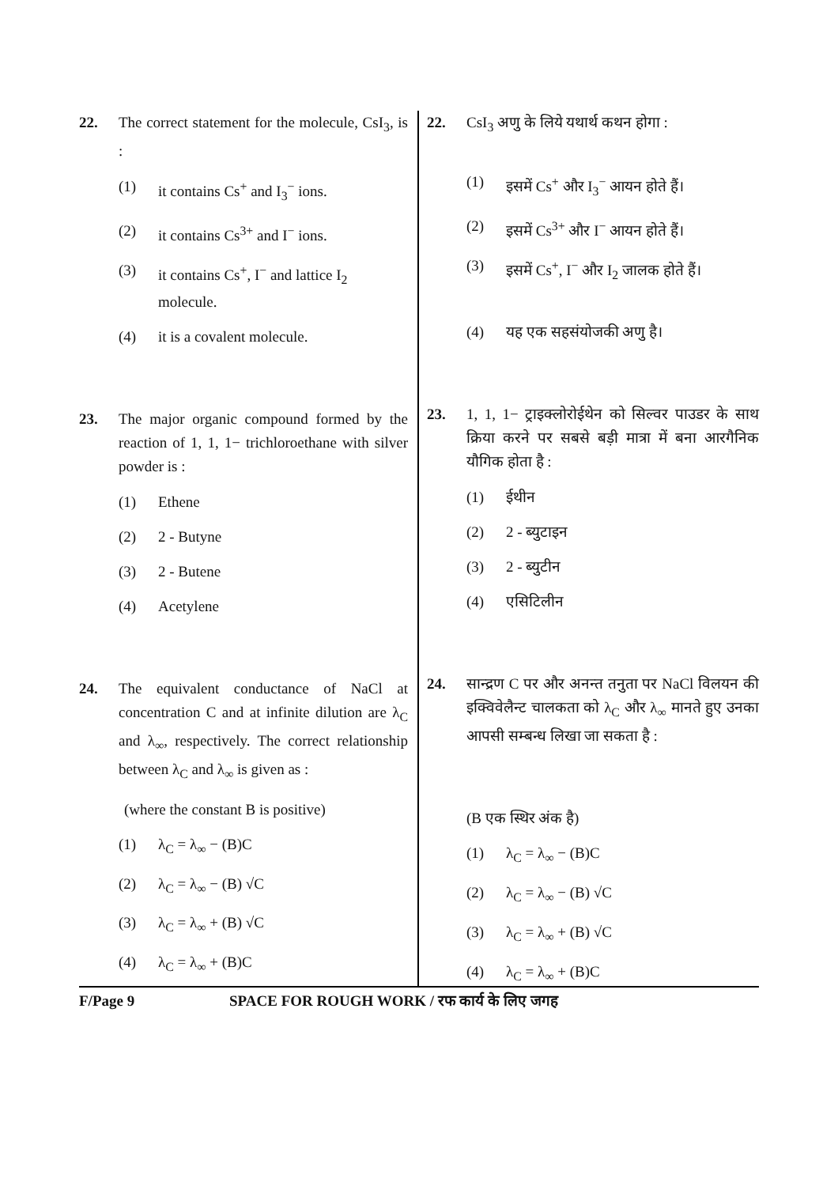22. The correct statement for the molecule, CsI<sub>3</sub>, is :
(1) it contains Cs<sup>+</sup> and I<sub>3</sub><sup>−</sup> ions.
(2) it contains Cs<sup>3+</sup> and I<sup>−</sup> ions.
(3) it contains Cs<sup>+</sup>, I<sup>−</sup> and lattice I<sub>2</sub> molecule.
(4) it is a covalent molecule.
23. The major organic compound formed by the reaction of 1, 1, 1− trichloroethane with silver powder is :
(1) Ethene
(2) 2 - Butyne
(3) 2 - Butene
(4) Acetylene
24. The equivalent conductance of NaCl at concentration C and at infinite dilution are λ<sub>C</sub> and λ<sub>∞</sub>, respectively. The correct relationship between λ<sub>C</sub> and λ<sub>∞</sub> is given as :
(where the constant B is positive)
(1) λ<sub>C</sub> = λ<sub>∞</sub> − (B)C
(2) λ<sub>C</sub> = λ<sub>∞</sub> − (B) √C
(3) λ<sub>C</sub> = λ<sub>∞</sub> + (B) √C
(4) λ<sub>C</sub> = λ<sub>∞</sub> + (B)C
22. CsI<sub>3</sub> अणु के लिये यथार्थ कथन होगा :
(1) इसमें Cs<sup>+</sup> और I<sub>3</sub><sup>−</sup> आयन होते हैं।
(2) इसमें Cs<sup>3+</sup> और I<sup>−</sup> आयन होते हैं।
(3) इसमें Cs<sup>+</sup>, I<sup>−</sup> और I<sub>2</sub> जालक होते हैं।
(4) यह एक सहसंयोजकी अणु है।
23. 1, 1, 1− ट्राइक्लोरोईथेन को सिल्वर पाउडर के साथ क्रिया करने पर सबसे बड़ी मात्रा में बना आरगैनिक यौगिक होता है :
(1) ईथीन
(2) 2 - ब्युटाइन
(3) 2 - ब्युटीन
(4) एसिटिलीन
24. सान्द्रण C पर और अनन्त तनुता पर NaCl विलयन की इक्विवेलैन्ट चालकता को λ<sub>C</sub> और λ<sub>∞</sub> मानते हुए उनका आपसी सम्बन्ध लिखा जा सकता है :
(B एक स्थिर अंक है)
(1) λ<sub>C</sub> = λ<sub>∞</sub> − (B)C
(2) λ<sub>C</sub> = λ<sub>∞</sub> − (B) √C
(3) λ<sub>C</sub> = λ<sub>∞</sub> + (B) √C
(4) λ<sub>C</sub> = λ<sub>∞</sub> + (B)C
F/Page 9 SPACE FOR ROUGH WORK / रफ कार्य के लिए जगह